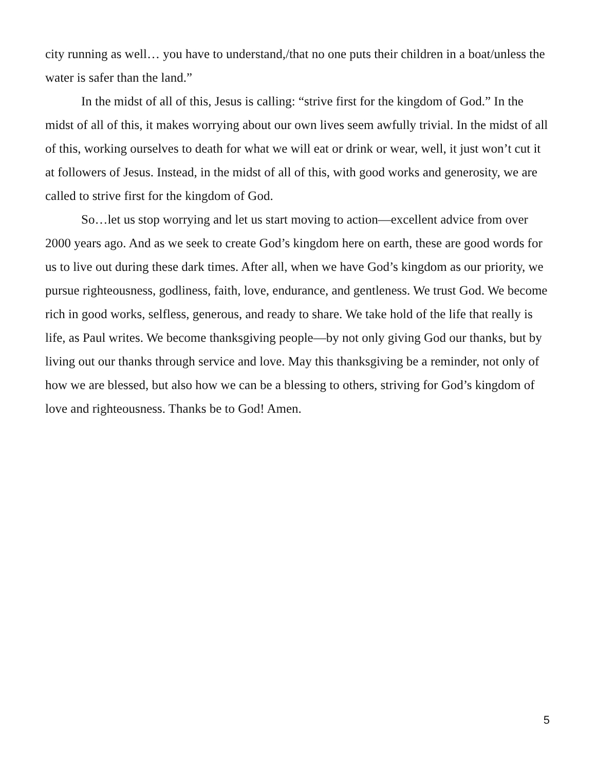city running as well… you have to understand,/that no one puts their children in a boat/unless the water is safer than the land.”
In the midst of all of this, Jesus is calling: “strive first for the kingdom of God.” In the midst of all of this, it makes worrying about our own lives seem awfully trivial. In the midst of all of this, working ourselves to death for what we will eat or drink or wear, well, it just won’t cut it at followers of Jesus. Instead, in the midst of all of this, with good works and generosity, we are called to strive first for the kingdom of God.
So…let us stop worrying and let us start moving to action—excellent advice from over 2000 years ago. And as we seek to create God’s kingdom here on earth, these are good words for us to live out during these dark times. After all, when we have God’s kingdom as our priority, we pursue righteousness, godliness, faith, love, endurance, and gentleness. We trust God. We become rich in good works, selfless, generous, and ready to share. We take hold of the life that really is life, as Paul writes. We become thanksgiving people—by not only giving God our thanks, but by living out our thanks through service and love. May this thanksgiving be a reminder, not only of how we are blessed, but also how we can be a blessing to others, striving for God’s kingdom of love and righteousness. Thanks be to God! Amen.
5